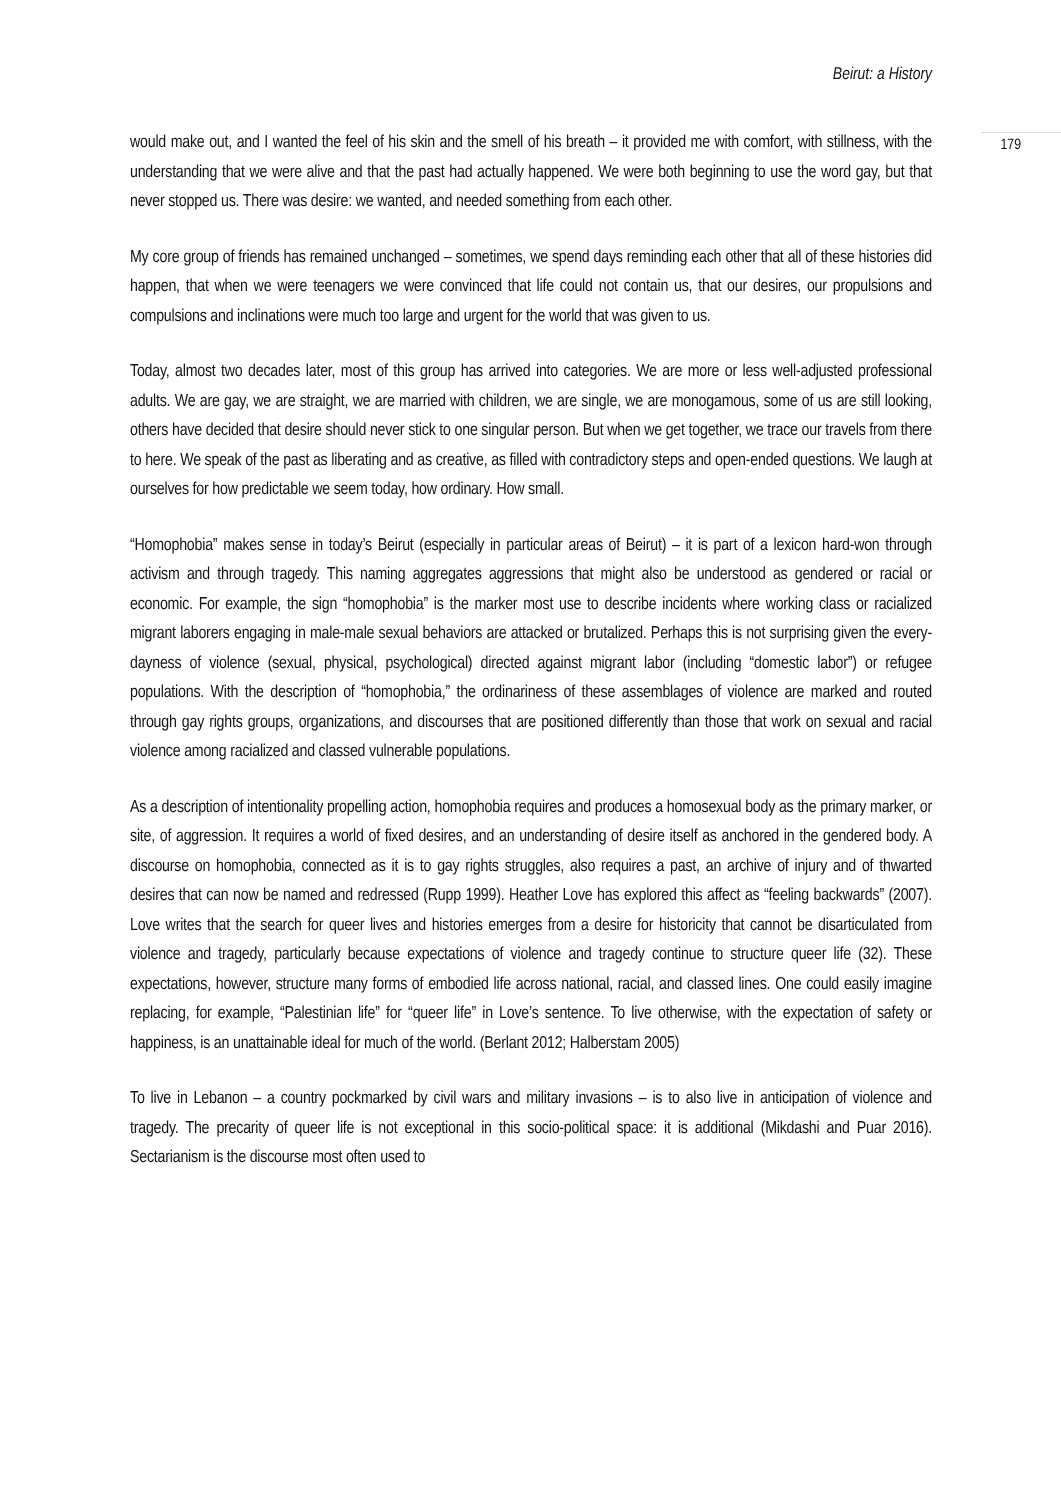Beirut: a History
179
would make out, and I wanted the feel of his skin and the smell of his breath – it provided me with comfort, with stillness, with the understanding that we were alive and that the past had actually happened. We were both beginning to use the word gay, but that never stopped us. There was desire: we wanted, and needed something from each other.
My core group of friends has remained unchanged – sometimes, we spend days reminding each other that all of these histories did happen, that when we were teenagers we were convinced that life could not contain us, that our desires, our propulsions and compulsions and inclinations were much too large and urgent for the world that was given to us.
Today, almost two decades later, most of this group has arrived into categories. We are more or less well-adjusted professional adults. We are gay, we are straight, we are married with children, we are single, we are monogamous, some of us are still looking, others have decided that desire should never stick to one singular person. But when we get together, we trace our travels from there to here. We speak of the past as liberating and as creative, as filled with contradictory steps and open-ended questions. We laugh at ourselves for how predictable we seem today, how ordinary. How small.
“Homophobia” makes sense in today’s Beirut (especially in particular areas of Beirut) – it is part of a lexicon hard-won through activism and through tragedy. This naming aggregates aggressions that might also be understood as gendered or racial or economic. For example, the sign “homophobia” is the marker most use to describe incidents where working class or racialized migrant laborers engaging in male-male sexual behaviors are attacked or brutalized. Perhaps this is not surprising given the every-dayness of violence (sexual, physical, psychological) directed against migrant labor (including “domestic labor”) or refugee populations. With the description of “homophobia,” the ordinariness of these assemblages of violence are marked and routed through gay rights groups, organizations, and discourses that are positioned differently than those that work on sexual and racial violence among racialized and classed vulnerable populations.
As a description of intentionality propelling action, homophobia requires and produces a homosexual body as the primary marker, or site, of aggression. It requires a world of fixed desires, and an understanding of desire itself as anchored in the gendered body. A discourse on homophobia, connected as it is to gay rights struggles, also requires a past, an archive of injury and of thwarted desires that can now be named and redressed (Rupp 1999). Heather Love has explored this affect as “feeling backwards” (2007). Love writes that the search for queer lives and histories emerges from a desire for historicity that cannot be disarticulated from violence and tragedy, particularly because expectations of violence and tragedy continue to structure queer life (32). These expectations, however, structure many forms of embodied life across national, racial, and classed lines. One could easily imagine replacing, for example, “Palestinian life” for “queer life” in Love’s sentence. To live otherwise, with the expectation of safety or happiness, is an unattainable ideal for much of the world. (Berlant 2012; Halberstam 2005)
To live in Lebanon – a country pockmarked by civil wars and military invasions – is to also live in anticipation of violence and tragedy. The precarity of queer life is not exceptional in this socio-political space: it is additional (Mikdashi and Puar 2016). Sectarianism is the discourse most often used to